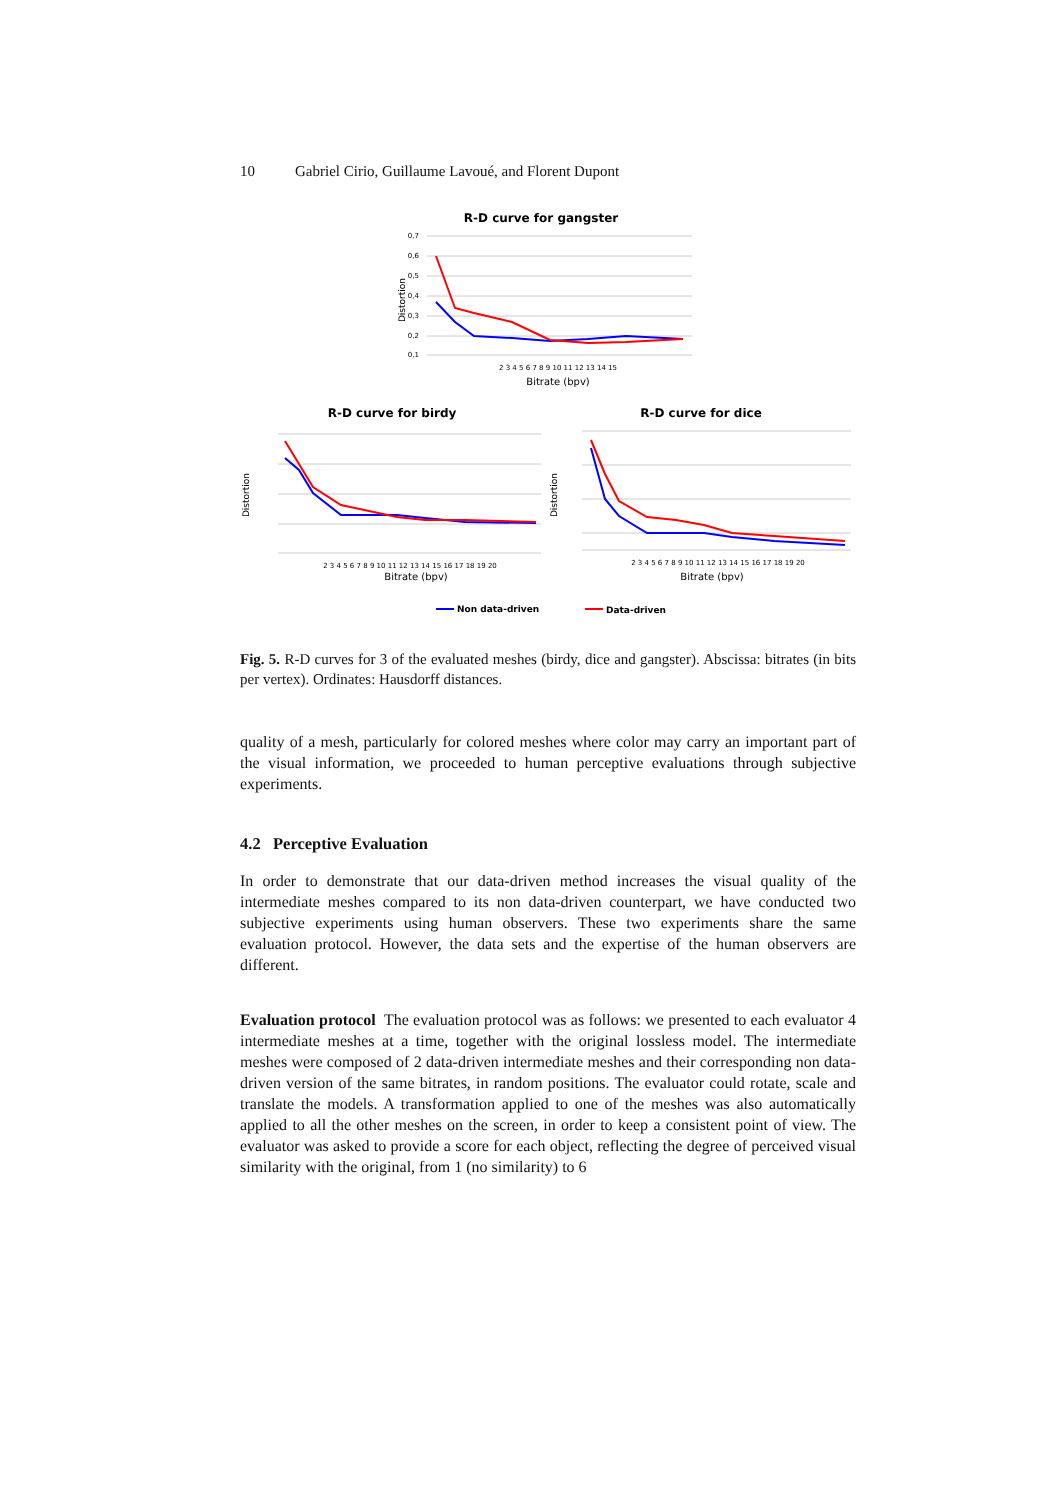10 Gabriel Cirio, Guillaume Lavoué, and Florent Dupont
R-D curve for gangster
0,7
0,6
0,5
0,4
0,3
0,2
0,1
Distortion
2 3 4 5 6 7 8 9 10 11 12 13 14 15
Bitrate (bpv)
R-D curve for birdy
Distortion
2 3 4 5 6 7 8 9 10 11 12 13 14 15 16 17 18 19 20
Bitrate (bpv)
R-D curve for dice
Distortion
2 3 4 5 6 7 8 9 10 11 12 13 14 15 16 17 18 19 20
Bitrate (bpv)
Non data-driven
Data-driven
Fig. 5. R-D curves for 3 of the evaluated meshes (birdy, dice and gangster). Abscissa: bitrates (in bits per vertex). Ordinates: Hausdorff distances.
quality of a mesh, particularly for colored meshes where color may carry an important part of the visual information, we proceeded to human perceptive evaluations through subjective experiments.
4.2 Perceptive Evaluation
In order to demonstrate that our data-driven method increases the visual quality of the intermediate meshes compared to its non data-driven counterpart, we have conducted two subjective experiments using human observers. These two experiments share the same evaluation protocol. However, the data sets and the expertise of the human observers are different.
Evaluation protocol The evaluation protocol was as follows: we presented to each evaluator 4 intermediate meshes at a time, together with the original lossless model. The intermediate meshes were composed of 2 data-driven intermediate meshes and their corresponding non data-driven version of the same bitrates, in random positions. The evaluator could rotate, scale and translate the models. A transformation applied to one of the meshes was also automatically applied to all the other meshes on the screen, in order to keep a consistent point of view. The evaluator was asked to provide a score for each object, reflecting the degree of perceived visual similarity with the original, from 1 (no similarity) to 6